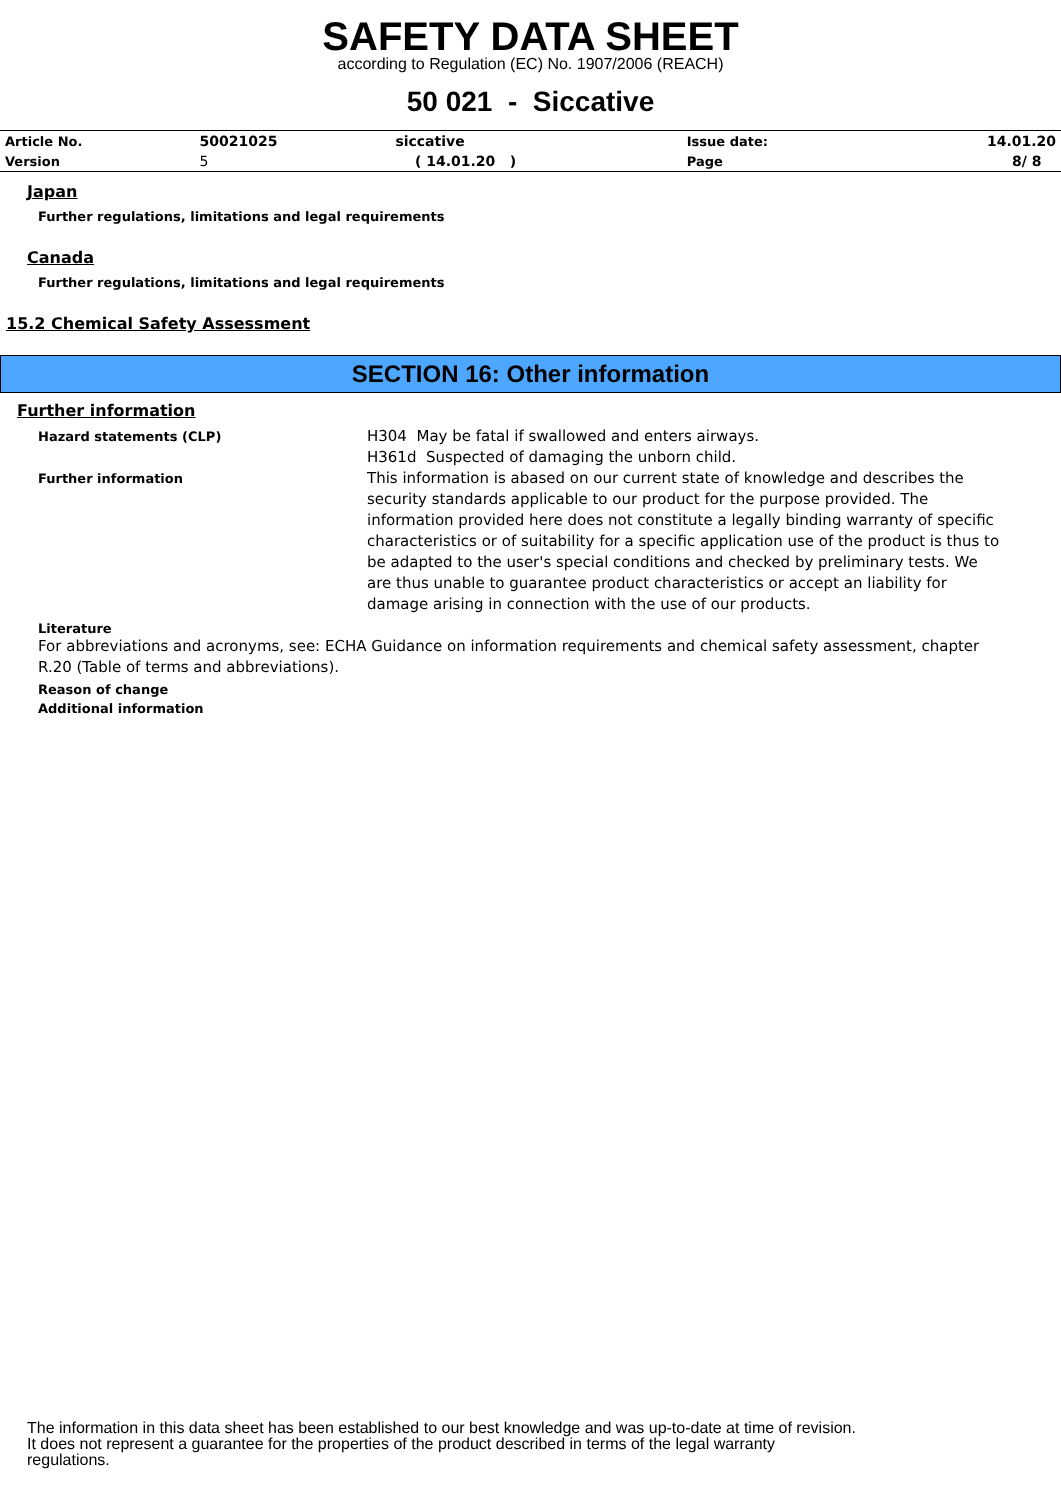SAFETY DATA SHEET
according to Regulation (EC) No. 1907/2006 (REACH)
50 021 - Siccative
| Article No. | 50021025 | siccative | Issue date: | 14.01.20 |
| Version | 5 | ( 14.01.20 ) | Page | 8/ 8 |
Japan
Further regulations, limitations and legal requirements
Canada
Further regulations, limitations and legal requirements
15.2 Chemical Safety Assessment
SECTION 16: Other information
Further information
Hazard statements (CLP)
H304 May be fatal if swallowed and enters airways.
H361d Suspected of damaging the unborn child.
Further information
This information is abased on our current state of knowledge and describes the security standards applicable to our product for the purpose provided. The information provided here does not constitute a legally binding warranty of specific characteristics or of suitability for a specific application use of the product is thus to be adapted to the user's special conditions and checked by preliminary tests. We are thus unable to guarantee product characteristics or accept an liability for damage arising in connection with the use of our products.
Literature
For abbreviations and acronyms, see: ECHA Guidance on information requirements and chemical safety assessment, chapter R.20 (Table of terms and abbreviations).
Reason of change
Additional information
The information in this data sheet has been established to our best knowledge and was up-to-date at time of revision.
It does not represent a guarantee for the properties of the product described in terms of the legal warranty
regulations.